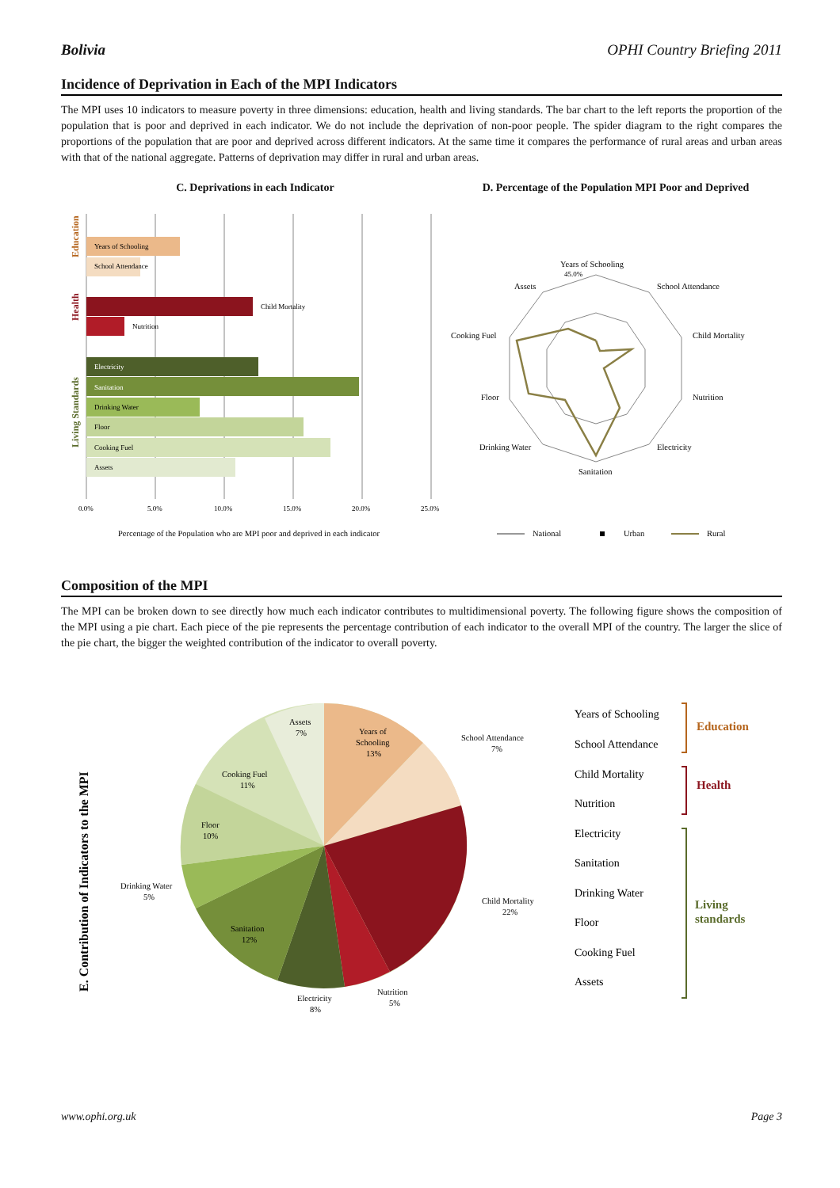Bolivia OPHI Country Briefing 2011
Incidence of Deprivation in Each of the MPI Indicators
The MPI uses 10 indicators to measure poverty in three dimensions: education, health and living standards. The bar chart to the left reports the proportion of the population that is poor and deprived in each indicator. We do not include the deprivation of non-poor people. The spider diagram to the right compares the proportions of the population that are poor and deprived across different indicators. At the same time it compares the performance of rural areas and urban areas with that of the national aggregate. Patterns of deprivation may differ in rural and urban areas.
C. Deprivations in each Indicator
Years of Schooling
School Attendance
Child Mortality
Nutrition
Electricity
Sanitation
Drinking Water
Floor
Cooking Fuel
Assets
Education
Health
Living Standards
0.0%
5.0%
10.0%
15.0%
20.0%
25.0%
Percentage of the Population who are MPI poor and deprived in each indicator
D. Percentage of the Population MPI Poor and Deprived
Years of Schooling
School Attendance
Child Mortality
Nutrition
Electricity
Sanitation
Drinking Water
Floor
Cooking Fuel
Assets
45.0%
National
Urban
Rural
Composition of the MPI
The MPI can be broken down to see directly how much each indicator contributes to multidimensional poverty. The following figure shows the composition of the MPI using a pie chart. Each piece of the pie represents the percentage contribution of each indicator to the overall MPI of the country. The larger the slice of the pie chart, the bigger the weighted contribution of the indicator to overall poverty.
E. Contribution of Indicators to the MPI
Years of
Schooling
13%
School Attendance
7%
Child Mortality
22%
Nutrition
5%
Electricity
8%
Sanitation
12%
Drinking Water
5%
Floor
10%
Cooking Fuel
11%
Assets
7%
Years of Schooling
School Attendance
Child Mortality
Nutrition
Electricity
Sanitation
Drinking Water
Floor
Cooking Fuel
Assets
Education
Health
Living
standards
www.ophi.org.uk Page 3